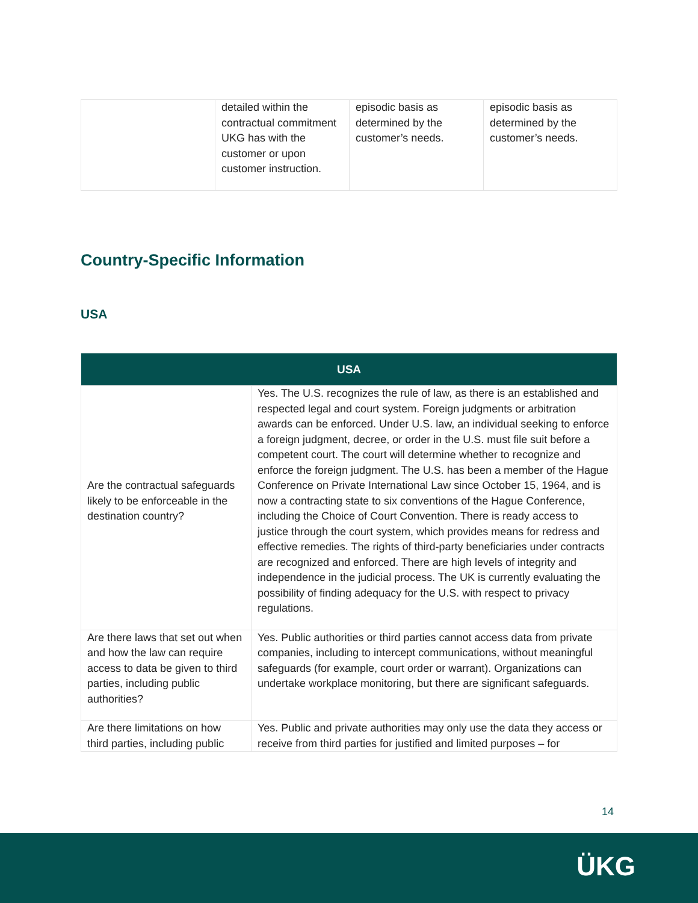| | detailed within the contractual commitment UKG has with the customer or upon customer instruction. | episodic basis as determined by the customer’s needs. | episodic basis as determined by the customer’s needs. |
Country-Specific Information
USA
| USA | |
| --- | --- |
| Are the contractual safeguards likely to be enforceable in the destination country? | Yes. The U.S. recognizes the rule of law, as there is an established and respected legal and court system. Foreign judgments or arbitration awards can be enforced. Under U.S. law, an individual seeking to enforce a foreign judgment, decree, or order in the U.S. must file suit before a competent court. The court will determine whether to recognize and enforce the foreign judgment. The U.S. has been a member of the Hague Conference on Private International Law since October 15, 1964, and is now a contracting state to six conventions of the Hague Conference, including the Choice of Court Convention. There is ready access to justice through the court system, which provides means for redress and effective remedies. The rights of third-party beneficiaries under contracts are recognized and enforced. There are high levels of integrity and independence in the judicial process. The UK is currently evaluating the possibility of finding adequacy for the U.S. with respect to privacy regulations. |
| Are there laws that set out when and how the law can require access to data be given to third parties, including public authorities? | Yes. Public authorities or third parties cannot access data from private companies, including to intercept communications, without meaningful safeguards (for example, court order or warrant). Organizations can undertake workplace monitoring, but there are significant safeguards. |
| Are there limitations on how third parties, including public | Yes. Public and private authorities may only use the data they access or receive from third parties for justified and limited purposes – for |
14
ÜKG